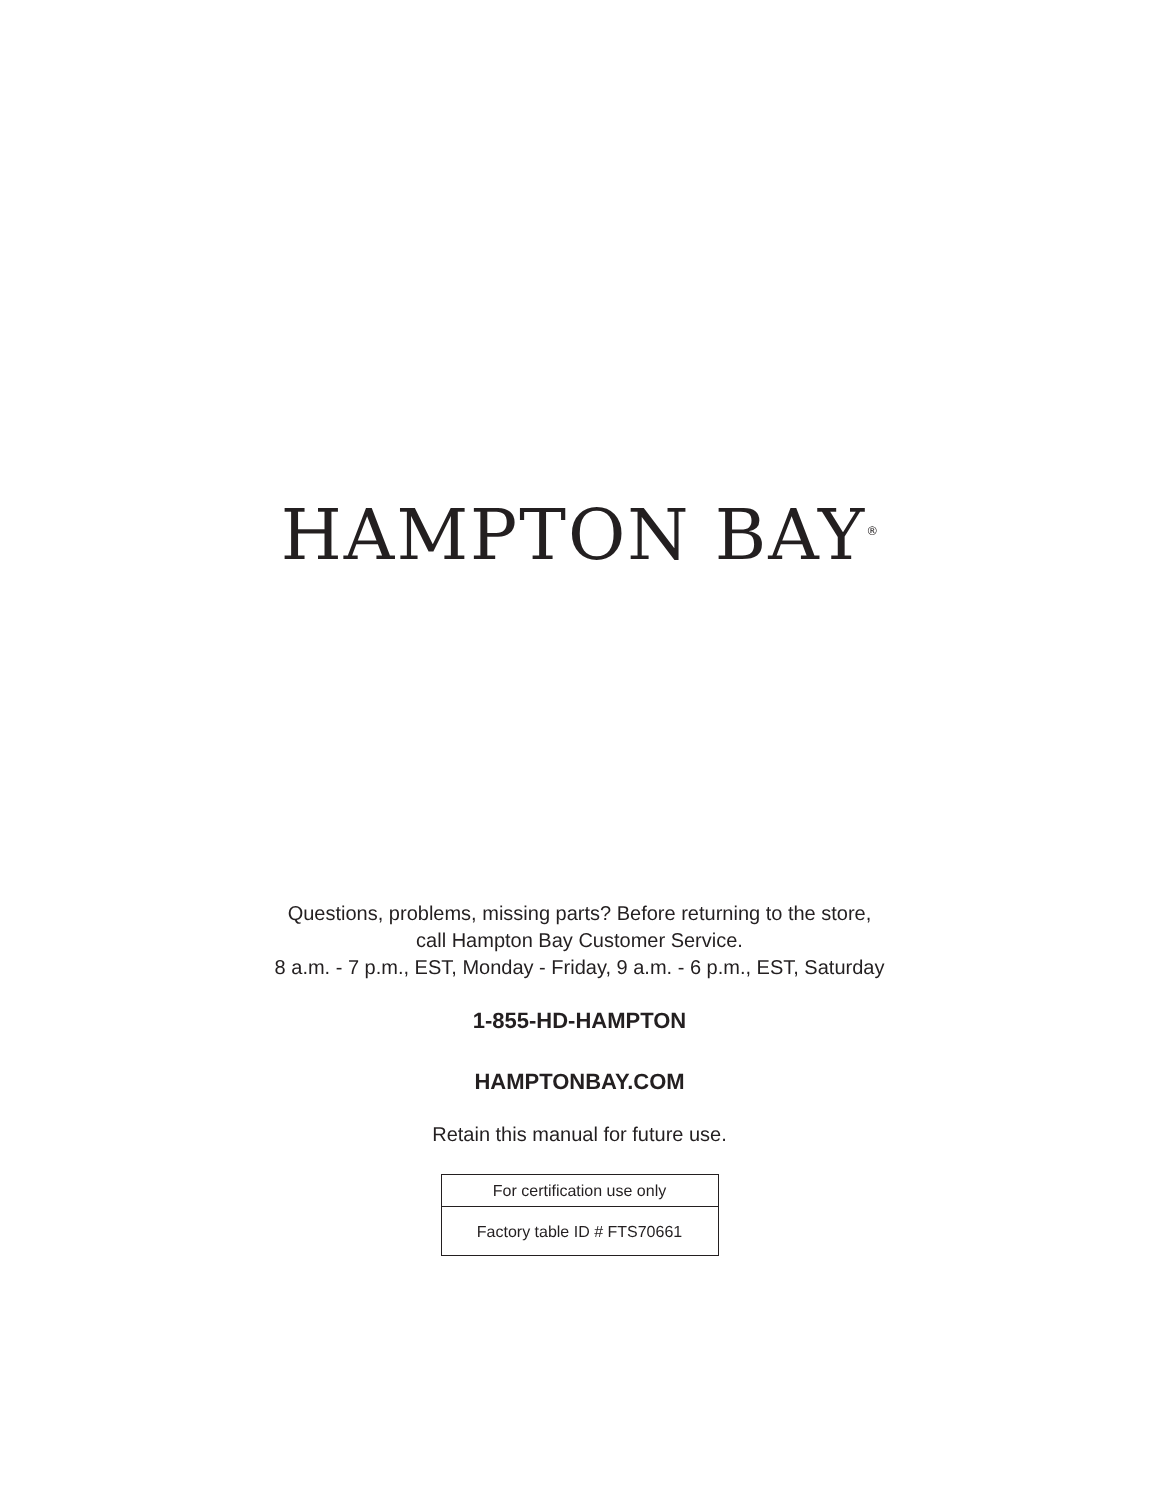HAMPTON BAY<sup>®</sup>
Questions, problems, missing parts? Before returning to the store,
call Hampton Bay Customer Service.
8 a.m. - 7 p.m., EST, Monday - Friday, 9 a.m. - 6 p.m., EST, Saturday
1-855-HD-HAMPTON
HAMPTONBAY.COM
Retain this manual for future use.
| For certification use only |
| Factory table ID # FTS70661 |